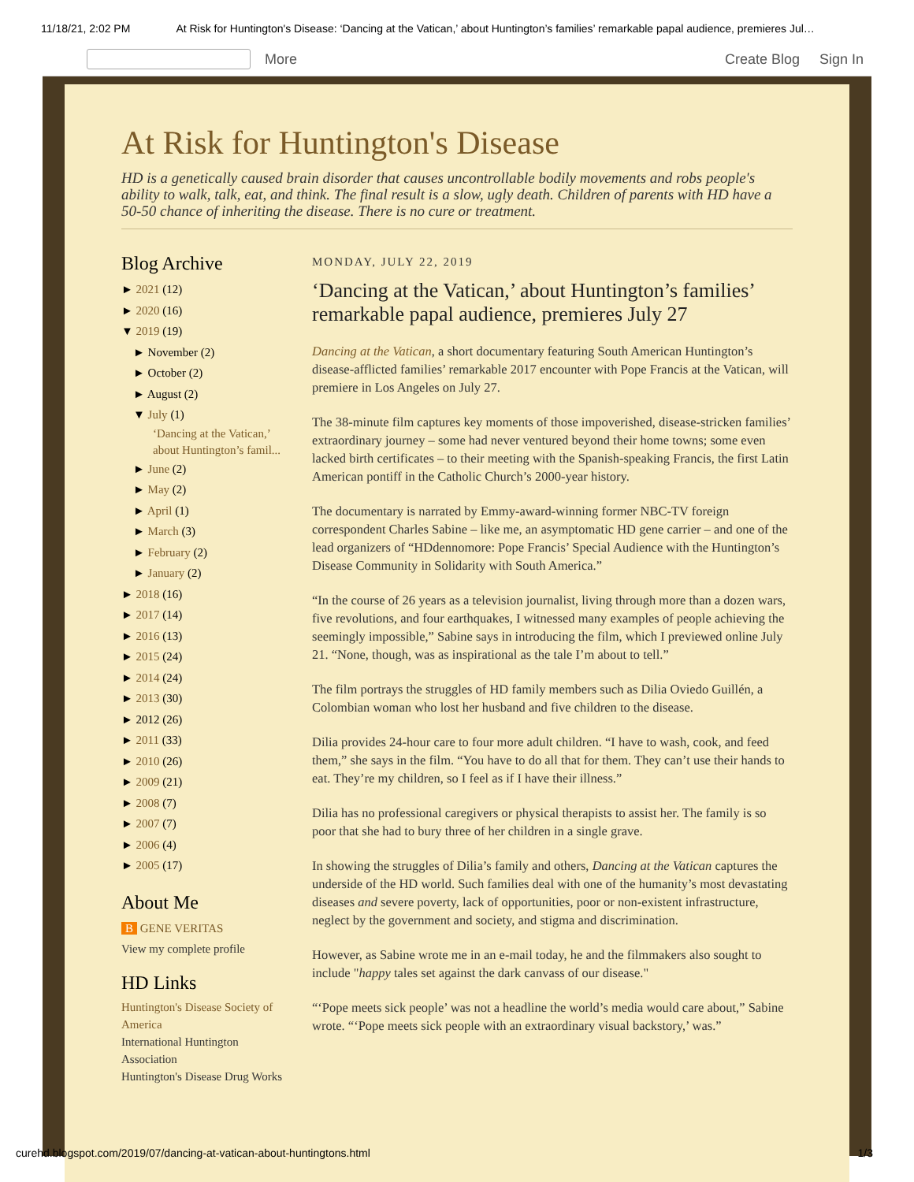11/18/21, 2:02 PM At Risk for Huntington's Disease: ‘Dancing at the Vatican,’ about Huntington’s families’ remarkable papal audience, premieres Jul…
More Create Blog Sign In
At Risk for Huntington's Disease
HD is a genetically caused brain disorder that causes uncontrollable bodily movements and robs people's ability to walk, talk, eat, and think. The final result is a slow, ugly death. Children of parents with HD have a 50-50 chance of inheriting the disease. There is no cure or treatment.
Blog Archive
► 2021 (12)
► 2020 (16)
▼ 2019 (19)
► November (2)
► October (2)
► August (2)
▼ July (1)
‘Dancing at the Vatican,’ about Huntington’s famil...
► June (2)
► May (2)
► April (1)
► March (3)
► February (2)
► January (2)
► 2018 (16)
► 2017 (14)
► 2016 (13)
► 2015 (24)
► 2014 (24)
► 2013 (30)
► 2012 (26)
► 2011 (33)
► 2010 (26)
► 2009 (21)
► 2008 (7)
► 2007 (7)
► 2006 (4)
► 2005 (17)
About Me
B GENE VERITAS
View my complete profile
HD Links
Huntington's Disease Society of America
International Huntington Association
Huntington's Disease Drug Works
MONDAY, JULY 22, 2019
‘Dancing at the Vatican,’ about Huntington’s families’ remarkable papal audience, premieres July 27
Dancing at the Vatican, a short documentary featuring South American Huntington’s disease-afflicted families’ remarkable 2017 encounter with Pope Francis at the Vatican, will premiere in Los Angeles on July 27.
The 38-minute film captures key moments of those impoverished, disease-stricken families’ extraordinary journey – some had never ventured beyond their home towns; some even lacked birth certificates – to their meeting with the Spanish-speaking Francis, the first Latin American pontiff in the Catholic Church’s 2000-year history.
The documentary is narrated by Emmy-award-winning former NBC-TV foreign correspondent Charles Sabine – like me, an asymptomatic HD gene carrier – and one of the lead organizers of “HDdennomore: Pope Francis’ Special Audience with the Huntington’s Disease Community in Solidarity with South America.”
“In the course of 26 years as a television journalist, living through more than a dozen wars, five revolutions, and four earthquakes, I witnessed many examples of people achieving the seemingly impossible,” Sabine says in introducing the film, which I previewed online July 21. “None, though, was as inspirational as the tale I’m about to tell.”
The film portrays the struggles of HD family members such as Dilia Oviedo Guillén, a Colombian woman who lost her husband and five children to the disease.
Dilia provides 24-hour care to four more adult children. “I have to wash, cook, and feed them,” she says in the film. “You have to do all that for them. They can’t use their hands to eat. They’re my children, so I feel as if I have their illness.”
Dilia has no professional caregivers or physical therapists to assist her. The family is so poor that she had to bury three of her children in a single grave.
In showing the struggles of Dilia’s family and others, Dancing at the Vatican captures the underside of the HD world. Such families deal with one of the humanity’s most devastating diseases and severe poverty, lack of opportunities, poor or non-existent infrastructure, neglect by the government and society, and stigma and discrimination.
However, as Sabine wrote me in an e-mail today, he and the filmmakers also sought to include "happy tales set against the dark canvass of our disease."
“‘Pope meets sick people’ was not a headline the world’s media would care about,” Sabine wrote. “‘Pope meets sick people with an extraordinary visual backstory,’ was.”
curehd.blogspot.com/2019/07/dancing-at-vatican-about-huntingtons.html 1/3